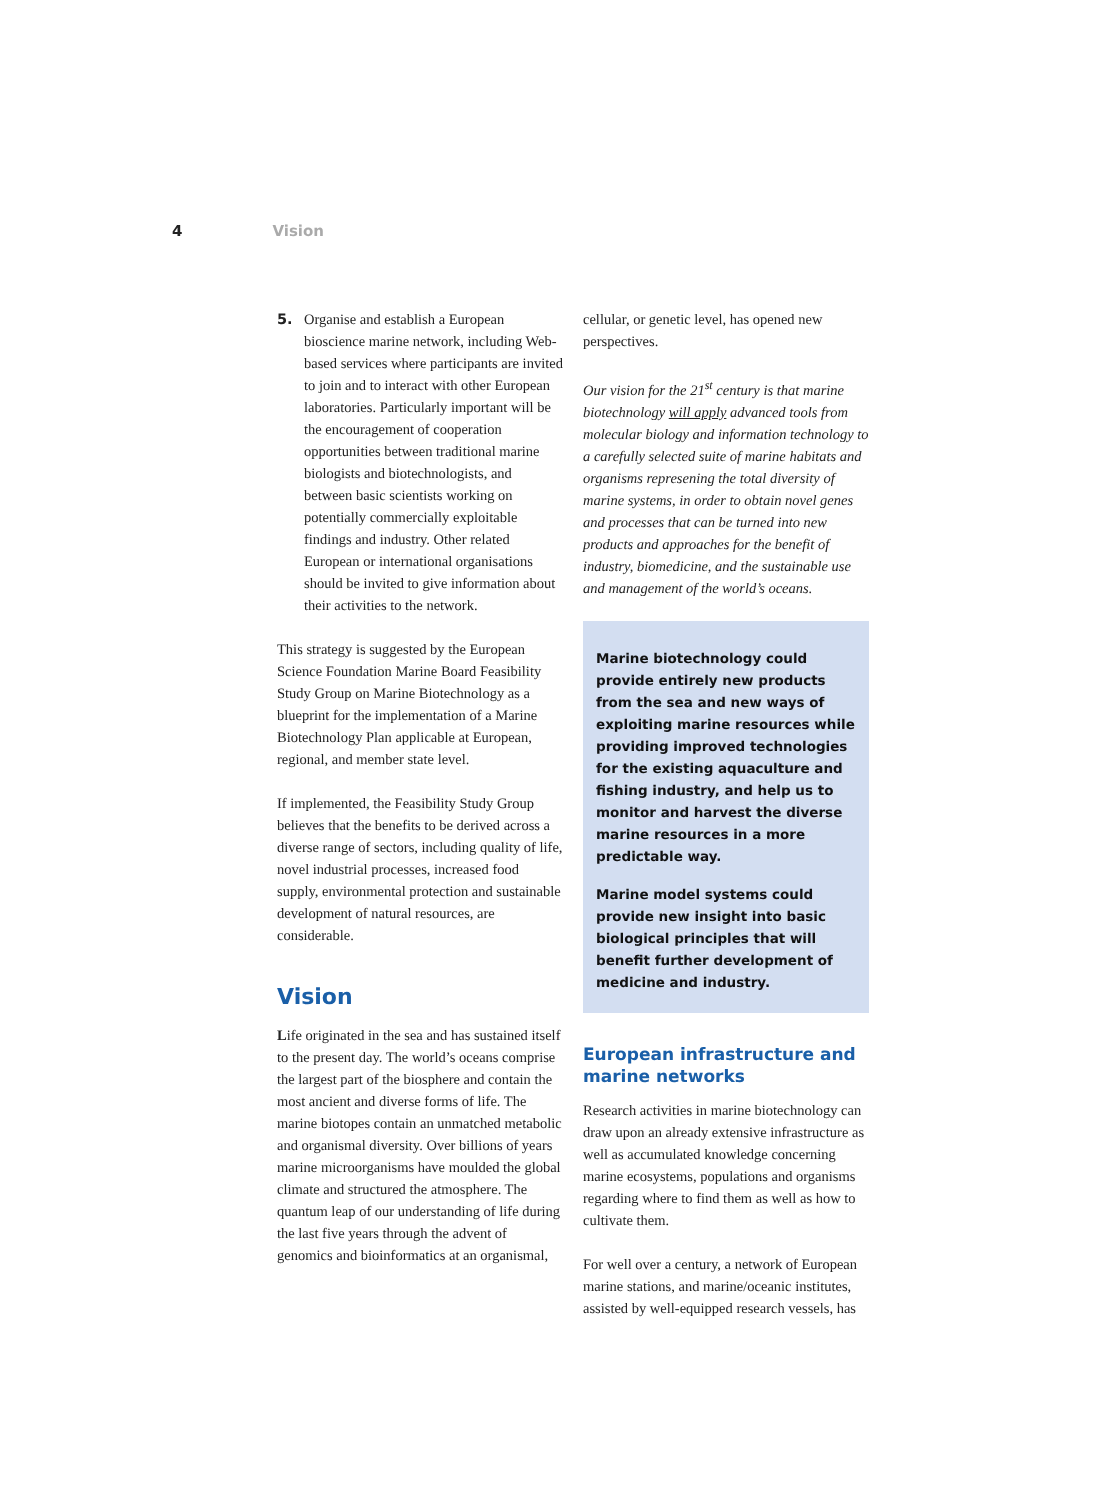4 Vision
5. Organise and establish a European bioscience marine network, including Web-based services where participants are invited to join and to interact with other European laboratories. Particularly important will be the encouragement of cooperation opportunities between traditional marine biologists and biotechnologists, and between basic scientists working on potentially commercially exploitable findings and industry. Other related European or international organisations should be invited to give information about their activities to the network.
This strategy is suggested by the European Science Foundation Marine Board Feasibility Study Group on Marine Biotechnology as a blueprint for the implementation of a Marine Biotechnology Plan applicable at European, regional, and member state level.
If implemented, the Feasibility Study Group believes that the benefits to be derived across a diverse range of sectors, including quality of life, novel industrial processes, increased food supply, environmental protection and sustainable development of natural resources, are considerable.
Vision
Life originated in the sea and has sustained itself to the present day. The world’s oceans comprise the largest part of the biosphere and contain the most ancient and diverse forms of life. The marine biotopes contain an unmatched metabolic and organismal diversity. Over billions of years marine microorganisms have moulded the global climate and structured the atmosphere. The quantum leap of our understanding of life during the last five years through the advent of genomics and bioinformatics at an organismal,
cellular, or genetic level, has opened new perspectives.
Our vision for the 21<sup>st</sup> century is that marine biotechnology will apply advanced tools from molecular biology and information technology to a carefully selected suite of marine habitats and organisms represening the total diversity of marine systems, in order to obtain novel genes and processes that can be turned into new products and approaches for the benefit of industry, biomedicine, and the sustainable use and management of the world’s oceans.
Marine biotechnology could provide entirely new products from the sea and new ways of exploiting marine resources while providing improved technologies for the existing aquaculture and fishing industry, and help us to monitor and harvest the diverse marine resources in a more predictable way.
Marine model systems could provide new insight into basic biological principles that will benefit further development of medicine and industry.
European infrastructure and marine networks
Research activities in marine biotechnology can draw upon an already extensive infrastructure as well as accumulated knowledge concerning marine ecosystems, populations and organisms regarding where to find them as well as how to cultivate them.
For well over a century, a network of European marine stations, and marine/oceanic institutes, assisted by well-equipped research vessels, has